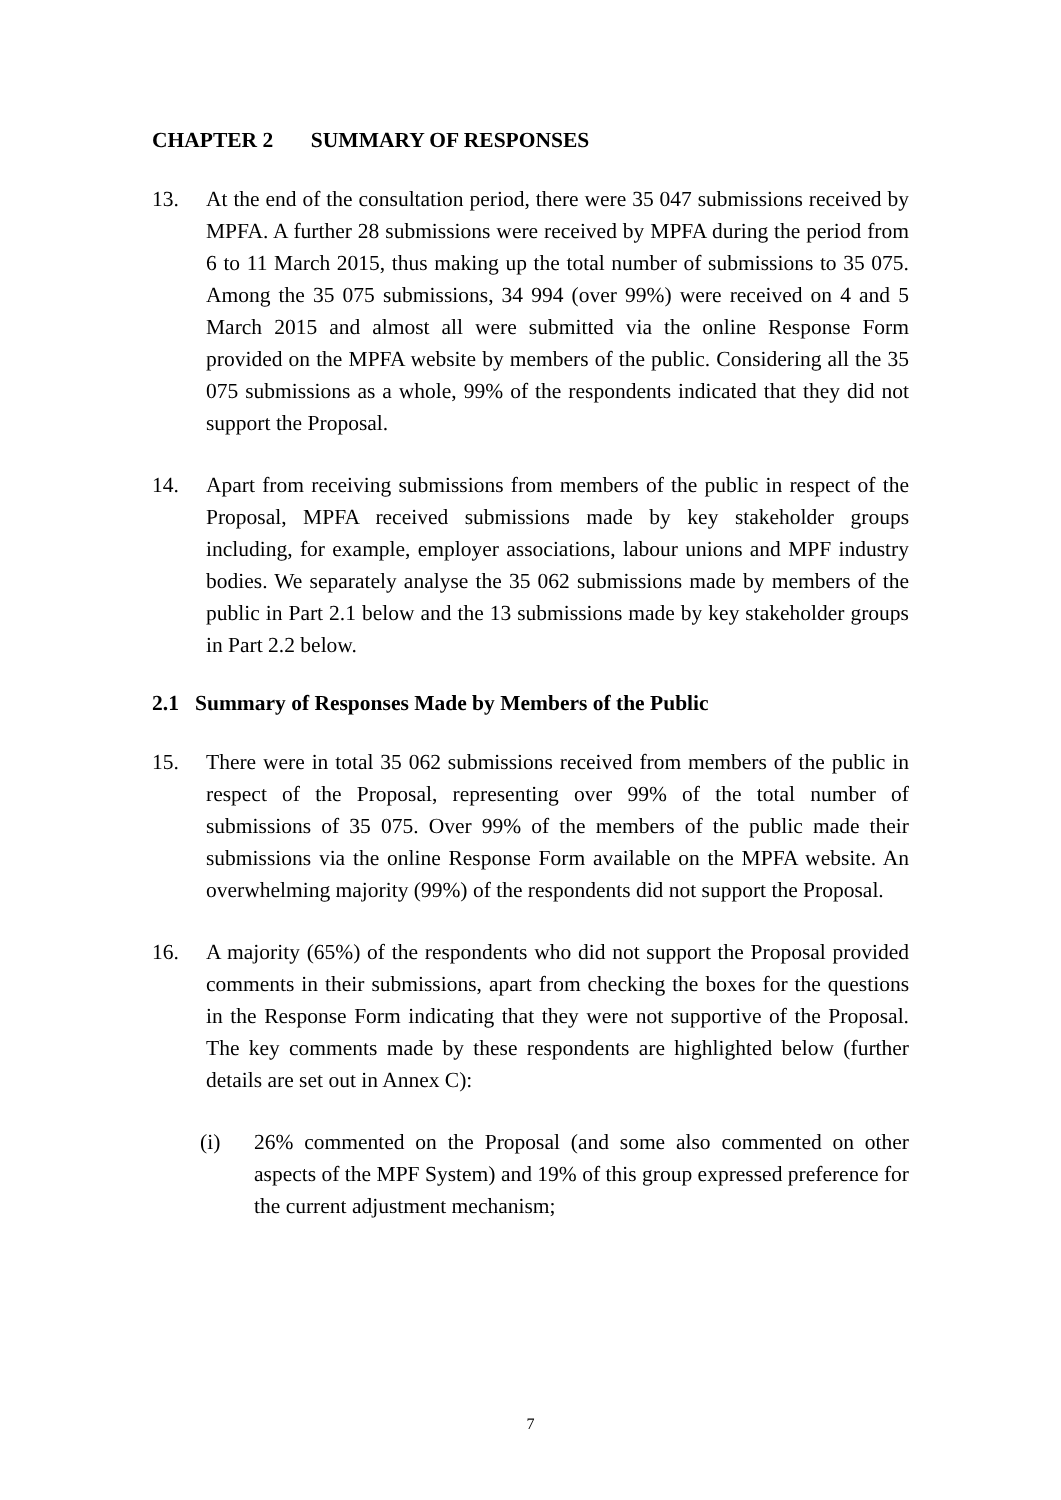CHAPTER 2 SUMMARY OF RESPONSES
13. At the end of the consultation period, there were 35 047 submissions received by MPFA. A further 28 submissions were received by MPFA during the period from 6 to 11 March 2015, thus making up the total number of submissions to 35 075. Among the 35 075 submissions, 34 994 (over 99%) were received on 4 and 5 March 2015 and almost all were submitted via the online Response Form provided on the MPFA website by members of the public. Considering all the 35 075 submissions as a whole, 99% of the respondents indicated that they did not support the Proposal.
14. Apart from receiving submissions from members of the public in respect of the Proposal, MPFA received submissions made by key stakeholder groups including, for example, employer associations, labour unions and MPF industry bodies. We separately analyse the 35 062 submissions made by members of the public in Part 2.1 below and the 13 submissions made by key stakeholder groups in Part 2.2 below.
2.1 Summary of Responses Made by Members of the Public
15. There were in total 35 062 submissions received from members of the public in respect of the Proposal, representing over 99% of the total number of submissions of 35 075. Over 99% of the members of the public made their submissions via the online Response Form available on the MPFA website. An overwhelming majority (99%) of the respondents did not support the Proposal.
16. A majority (65%) of the respondents who did not support the Proposal provided comments in their submissions, apart from checking the boxes for the questions in the Response Form indicating that they were not supportive of the Proposal. The key comments made by these respondents are highlighted below (further details are set out in Annex C):
(i) 26% commented on the Proposal (and some also commented on other aspects of the MPF System) and 19% of this group expressed preference for the current adjustment mechanism;
7